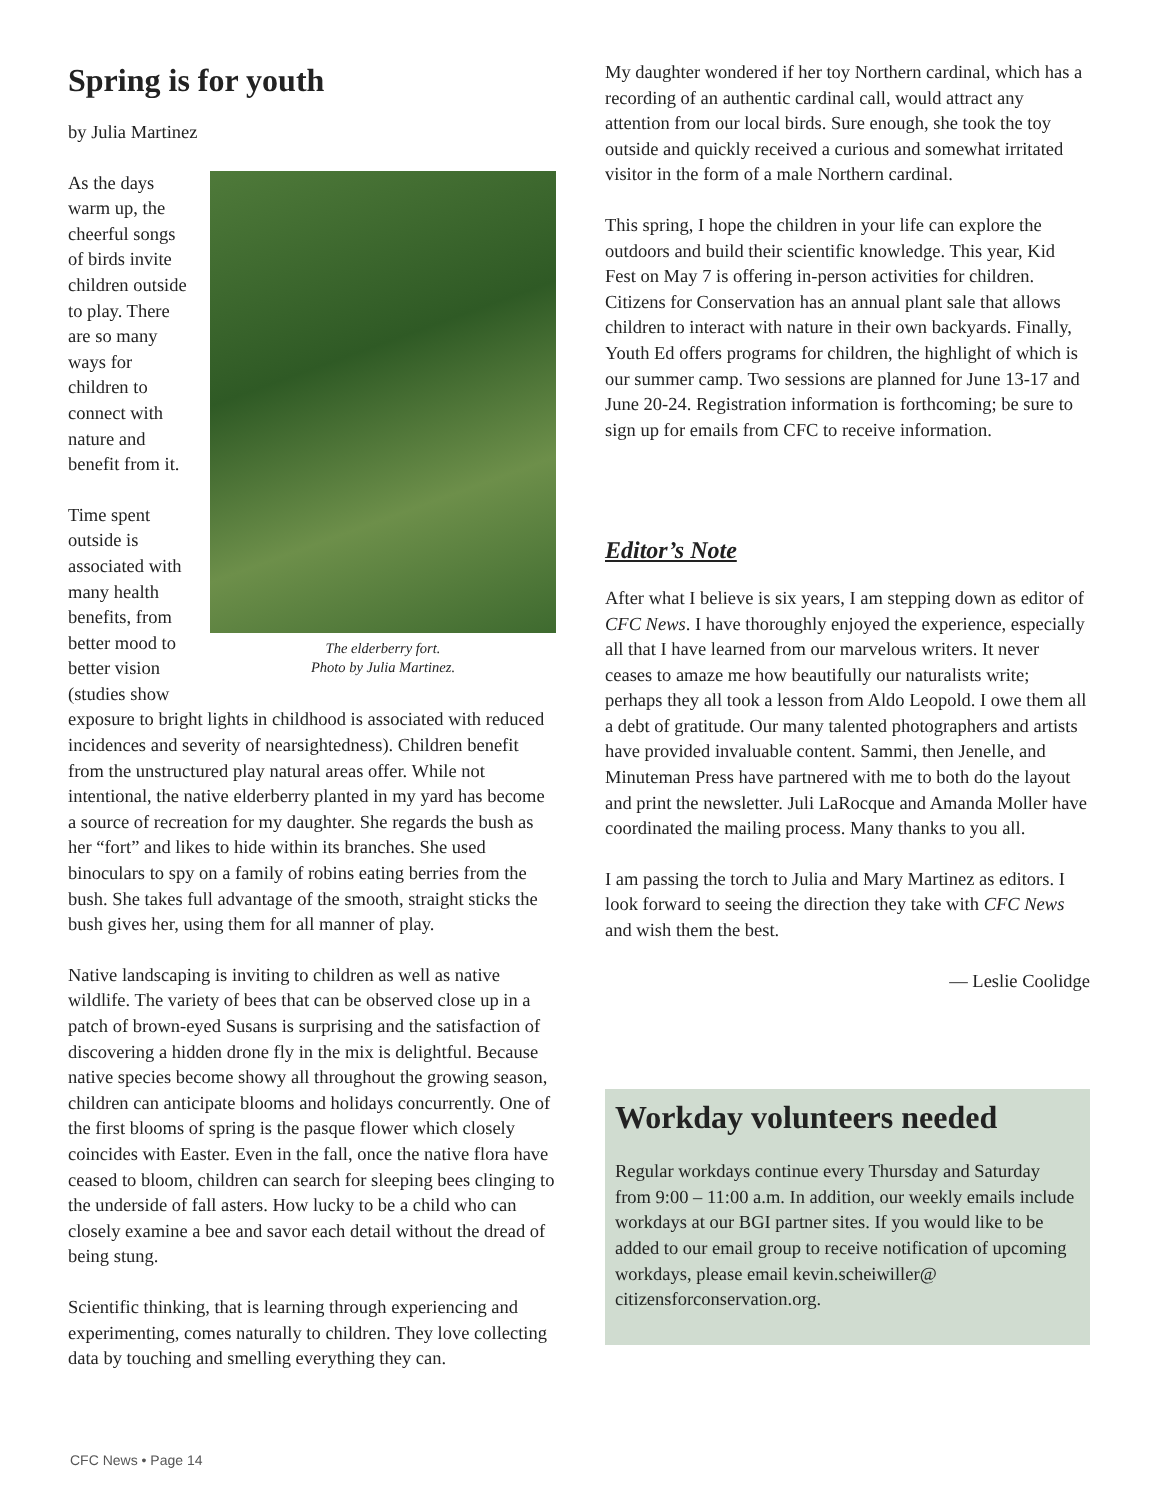Spring is for youth
by Julia Martinez
The elderberry fort.
Photo by Julia Martinez.
As the days warm up, the cheerful songs of birds invite children outside to play. There are so many ways for children to connect with nature and benefit from it.
Time spent outside is associated with many health benefits, from better mood to better vision (studies show exposure to bright lights in childhood is associated with reduced incidences and severity of nearsightedness). Children benefit from the unstructured play natural areas offer. While not intentional, the native elderberry planted in my yard has become a source of recreation for my daughter. She regards the bush as her “fort” and likes to hide within its branches. She used binoculars to spy on a family of robins eating berries from the bush. She takes full advantage of the smooth, straight sticks the bush gives her, using them for all manner of play.
Native landscaping is inviting to children as well as native wildlife. The variety of bees that can be observed close up in a patch of brown-eyed Susans is surprising and the satisfaction of discovering a hidden drone fly in the mix is delightful. Because native species become showy all throughout the growing season, children can anticipate blooms and holidays concurrently. One of the first blooms of spring is the pasque flower which closely coincides with Easter. Even in the fall, once the native flora have ceased to bloom, children can search for sleeping bees clinging to the underside of fall asters. How lucky to be a child who can closely examine a bee and savor each detail without the dread of being stung.
Scientific thinking, that is learning through experiencing and experimenting, comes naturally to children. They love collecting data by touching and smelling everything they can.
My daughter wondered if her toy Northern cardinal, which has a recording of an authentic cardinal call, would attract any attention from our local birds. Sure enough, she took the toy outside and quickly received a curious and somewhat irritated visitor in the form of a male Northern cardinal.
This spring, I hope the children in your life can explore the outdoors and build their scientific knowledge. This year, Kid Fest on May 7 is offering in-person activities for children. Citizens for Conservation has an annual plant sale that allows children to interact with nature in their own backyards. Finally, Youth Ed offers programs for children, the highlight of which is our summer camp. Two sessions are planned for June 13-17 and June 20-24. Registration information is forthcoming; be sure to sign up for emails from CFC to receive information.
Editor’s Note
After what I believe is six years, I am stepping down as editor of CFC News. I have thoroughly enjoyed the experience, especially all that I have learned from our marvelous writers. It never ceases to amaze me how beautifully our naturalists write; perhaps they all took a lesson from Aldo Leopold. I owe them all a debt of gratitude. Our many talented photographers and artists have provided invaluable content. Sammi, then Jenelle, and Minuteman Press have partnered with me to both do the layout and print the newsletter. Juli LaRocque and Amanda Moller have coordinated the mailing process. Many thanks to you all.
I am passing the torch to Julia and Mary Martinez as editors. I look forward to seeing the direction they take with CFC News and wish them the best.
— Leslie Coolidge
Workday volunteers needed
Regular workdays continue every Thursday and Saturday from 9:00 – 11:00 a.m. In addition, our weekly emails include workdays at our BGI partner sites. If you would like to be added to our email group to receive notification of upcoming workdays, please email kevin.scheiwiller@ citizensforconservation.org.
CFC News • Page 14